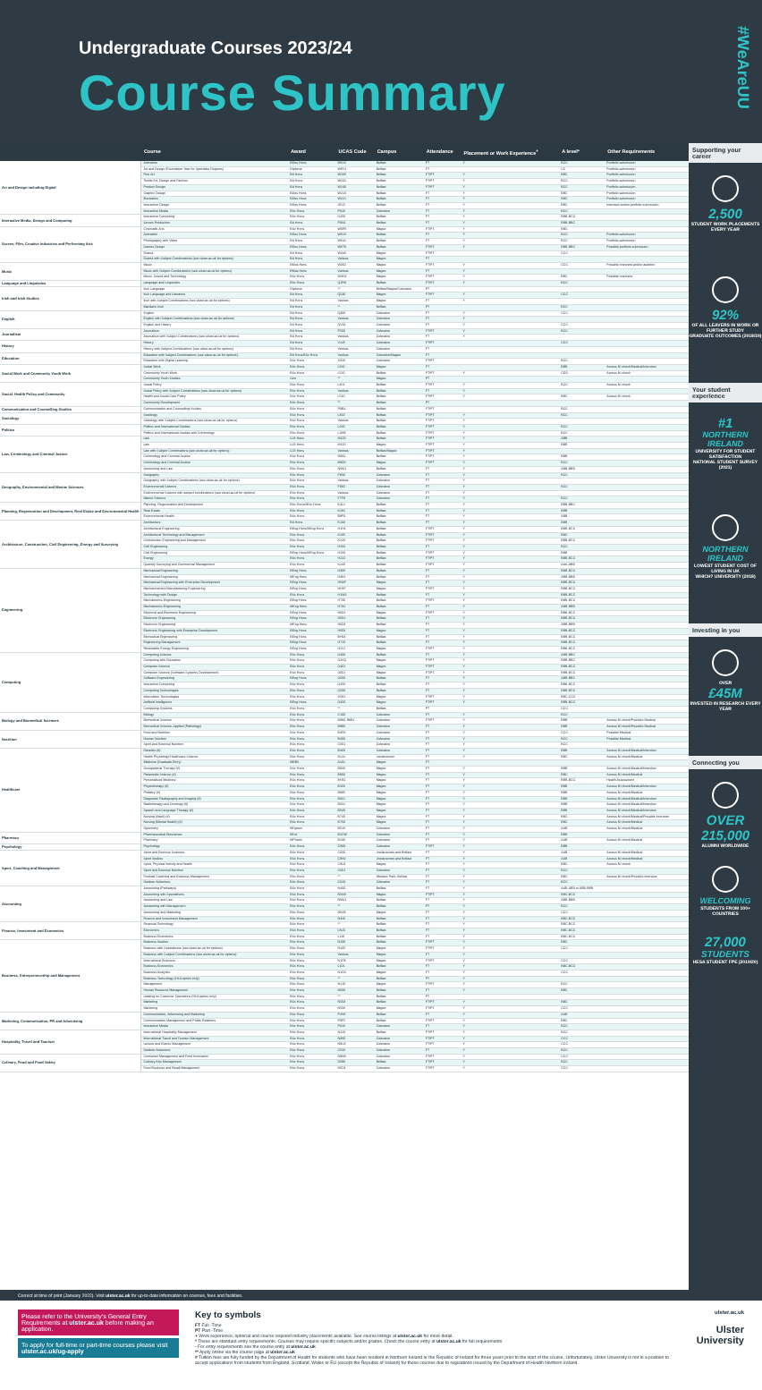Undergraduate Courses 2023/24
Course Summary
| | Course | Award | UCAS Code | Campus | Attendance | Placement or Work Experience<sup>+</sup> | A level* | Other Requirements |
| --- | --- | --- | --- | --- | --- | --- | --- | --- |
| Art and Design including Digital | Animation | BDes Hons | W615 | Belfast | FT | Y | BCC | Portfolio submission |
| | Art and Design (Foundation Year for Specialist Degrees) | Diploma | W9Y1 | Belfast | FT | | CC | Portfolio submission |
| | Fine Art | BA Hons | W100 | Belfast | FT/PT | Y | BBC | Portfolio submission |
| | Textile Art, Design and Fashion | BA Hons | W231 | Belfast | FT/PT | Y | BCC | Portfolio submission |
| | Product Design | BA Hons | W240 | Belfast | FT/PT | Y | BCC | Portfolio submission |
| | Graphic Design | BDes Hons | W210 | Belfast | FT | Y | BBC | Portfolio submission |
| | Illustration | BDes Hons | W221 | Belfast | FT | Y | BBC | Portfolio submission |
| | Interaction Design | BDes Hons | 2E15 | Belfast | FT | Y | BBC | Interview and/or portfolio submission |
| | Interactive Media | BSc Hons | P316 | Coleraine | FT | Y | BCC | |
| Interactive Media, Design and Computing | Interactive Computing | BSc Hons | G450 | Belfast | FT | Y | BBB-BCC | |
| | Screen Production | BA Hons | P3N1 | Belfast | FT | Y | BBB-BBC | |
| Screen, Film, Creative Industries and Performing Arts | Cinematic Arts | BSc Hons | W6R5 | Magee | FT/PT | Y | BBC | |
| | Animation | BDes Hons | W615 | Belfast | FT | Y | BCC | Portfolio submission |
| | Photography with Video | BA Hons | W641 | Belfast | FT | Y | BCC | Portfolio submission |
| | Games Design | BDes Hons | W6T0 | Belfast | FT/PT | Y | BBB-BBC | Possible portfolio submission |
| | Drama | BA Hons | W440 | Magee | FT/PT | | CCC | |
| | Drama with Subject Combinations (see ulster.ac.uk for options) | BA Hons | Various | Magee | FT | | | |
| Music | Music | BMus Hons | W302 | Magee | FT/PT | Y | CCC | Possible interview and/or audition |
| | Music with Subject Combinations (see ulster.ac.uk for options) | BMus Hons | Various | Magee | FT | Y | | |
| | Music, Sound and Technology | BSc Hons | W3H1 | Magee | FT/PT | Y | BBC | Possible interview |
| Language and Linguistics | Language and Linguistics | BSc Hons | Q1R9 | Belfast | FT/PT | Y | BCC | |
| Irish and Irish Studies | Irish Language | Diploma | ** | Belfast/Magee/Coleraine | PT | | | |
| | Irish Language and Literature | BA Hons | Q540 | Magee | FT/PT | Y | CCC | |
| | Irish with Subject Combinations (see ulster.ac.uk for options) | BA Hons | Various | Magee | FT | Y | | |
| | Mandarin Irish | BA Hons | ** | Belfast | PT | | BCC | |
| English | English | BA Hons | Q300 | Coleraine | FT | Y | CCC | |
| | English with Subject Combinations (see ulster.ac.uk for options) | BA Hons | Various | Coleraine | FT | Y | | |
| | English and History | BA Hons | QV31 | Coleraine | FT | Y | CCC | |
| Journalism | Journalism | BA Hons | P500 | Coleraine | FT/PT | Y | BCC | |
| | Journalism with Subject Combinations (see ulster.ac.uk for options) | BA Hons | Various | Coleraine | FT | Y | | |
| History | History | BA Hons | V145 | Coleraine | FT/PT | | CCC | |
| | History with Subject Combinations (see ulster.ac.uk for options) | BA Hons | Various | Coleraine | FT | | | |
| Education | Education with Subject Combinations (see ulster.ac.uk for options) | BA Hons/BSc Hons | Various | Coleraine/Magee | FT | | | |
| | Education with Digital Learning | BSc Hons | X320 | Coleraine | FT/PT | | BCC | |
| Social Work and Community Youth Work | Social Work | BSc Hons | L500 | Magee | FT | | BBB | Access NI check/Medical/Interview |
| | Community Youth Work | BSc Hons | L520 | Belfast | FT/PT | Y | CDD | Access NI check |
| | Community Youth Studies | Cert | ** | Magee | PT | | | |
| Social, Health Policy and Community | Social Policy | BSc Hons | L401 | Belfast | FT/PT | Y | BCC | Access NI check |
| | Social Policy with Subject Combinations (see ulster.ac.uk for options) | BSc Hons | Various | Belfast | FT | Y | | |
| | Health and Social Care Policy | BSc Hons | L510 | Belfast | FT/PT | Y | BBC | Access NI check |
| | Community Development | BSc Hons | ** | Belfast | PT | | | |
| Communication and Counselling Studies | Communication and Counselling Studies | BSc Hons | P9B4 | Belfast | FT/PT | | BCC | |
| Sociology | Sociology | BSc Hons | L300 | Belfast | FT/PT | Y | BCC | |
| | Sociology with Subject Combinations (see ulster.ac.uk for options) | BSc Hons | Various | Belfast | FT/PT | Y | | |
| Politics | Politics and International Studies | BSc Hons | L200 | Belfast | FT/PT | Y | BCC | |
| | Politics and International Studies with Criminology | BSc Hons | L2M9 | Belfast | FT/PT | Y | BCC | |
| Law, Criminology and Criminal Justice | Law | LLB Hons | M100 | Belfast | FT/PT | Y | ABB | |
| | Law | LLB Hons | M100 | Magee | FT/PT | Y | BBB | |
| | Law with Subject Combinations (see ulster.ac.uk for options) | LLB Hons | Various | Belfast/Magee | FT/PT | Y | | |
| | Criminology and Criminal Justice | BSc Hons | M931 | Belfast | FT/PT | Y | BBB | |
| | Criminology and Criminal Justice | BSc Hons | M900 | Magee | FT/PT | Y | BCC | |
| | Accounting and Law | BSc Hons | NM41 | Belfast | FT | Y | ABB-BBB | |
| Geography, Environmental and Marine Sciences | Geography | BSc Hons | F800 | Coleraine | FT | Y | BCC | |
| | Geography with Subject Combinations (see ulster.ac.uk for options) | BSc Hons | Various | Coleraine | FT | Y | | |
| | Environmental Science | BSc Hons | F900 | Coleraine | FT | Y | BCC | |
| | Environmental Science with subject combinations (see ulster.ac.uk for options) | BSc Hons | Various | Coleraine | FT | Y | | |
| | Marine Science | BSc Hons | F7F9 | Coleraine | FT | Y | BCC | |
| Planning, Regeneration and Development, Real Estate and Environmental Health | Planning, Regeneration and Development | BSc Hons/MSci Hons | K4L2 | Belfast | FT | Y | BBB-BBC | |
| | Real Estate | BSc Hons | K291 | Belfast | FT | Y | BBB | |
| | Environmental Health | BSc Hons | B9F0 | Belfast | FT | Y | ABB | |
| Architecture, Construction, Civil Engineering, Energy and Surveying | Architecture | BA Hons | K100 | Belfast | FT | Y | BBB | |
| | Architectural Engineering | BEng Hons/MEng Hons | H1H1 | Belfast | FT/PT | Y | BBB-BCC | |
| | Architectural Technology and Management | BSc Hons | K235 | Belfast | FT/PT | Y | BBC | |
| | Construction Engineering and Management | BSc Hons | K220 | Belfast | FT/PT | Y | BBB-BCC | |
| | Civil Engineering | BSc Hons | H202 | Belfast | FT | Y | BCC | |
| | Civil Engineering | BEng Hons/MEng Hons | H200 | Belfast | FT/PT | Y | BBB | |
| | Energy | BSc Hons | H222 | Belfast | FT/PT | Y | BBB-BCC | |
| | Quantity Surveying and Commercial Management | BSc Hons | K240 | Belfast | FT/PT | Y | AAA-ABB | |
| Engineering | Mechanical Engineering | BEng Hons | H300 | Belfast | FT | Y | BBB-BCC | |
| | Mechanical Engineering | MEng Hons | H302 | Belfast | FT | Y | ABB-BBB | |
| | Mechanical Engineering with Enterprise Development | BEng Hons | HN3F | Magee | FT | Y | BBB-BCC | |
| | Mechanical and Manufacturing Engineering | BEng Hons | HH37 | Magee | FT/PT | Y | BBB-BCC | |
| | Technology with Design | BSc Hons | H1W2 | Belfast | FT | Y | BBB-BCC | |
| | Mechatronics Engineering | BEng Hons | H730 | Belfast | FT/PT | Y | BBB-BCC | |
| | Mechatronics Engineering | MEng Hons | H732 | Belfast | FT | Y | ABB-BBB | |
| | Electrical and Electronic Engineering | BEng Hons | H602 | Magee | FT/PT | Y | BBB-BCC | |
| | Electronic Engineering | BEng Hons | H601 | Belfast | FT | Y | BBB-BCC | |
| | Electronic Engineering | MEng Hons | H603 | Belfast | FT | Y | ABB-BBB | |
| | Electronic Engineering with Enterprise Development | BEng Hons | H603 | Magee | FT | Y | BBB-BCC | |
| | Biomedical Engineering | BEng Hons | BH91 | Belfast | FT | Y | BBB-BCC | |
| | Engineering Management | BEng Hons | H710 | Belfast | FT | Y | BBB-BCC | |
| | Renewable Energy Engineering | BEng Hons | H221 | Magee | FT/PT | Y | BBB-BCC | |
| Computing | Computing Science | BSc Hons | G400 | Belfast | FT | Y | ABB-BBC | |
| | Computing with Education | BSc Hons | G4X3 | Magee | FT/PT | Y | BBB-BBC | |
| | Computer Science | BSc Hons | G401 | Magee | FT/PT | Y | BBB-BCC | |
| | Computer Science (Software Systems Development) | BSc Hons | G601 | Magee | FT/PT | Y | BBB-BCC | |
| | Software Engineering | BEng Hons | G600 | Belfast | FT | Y | ABB-BBC | |
| | Interactive Computing | BSc Hons | G450 | Belfast | FT | Y | BBB-BCC | |
| | Computing Technologies | BSc Hons | G500 | Belfast | FT | Y | BBB-BCC | |
| | Information Technologies | BSc Hons | G591 | Magee | FT/PT | Y | BBC-CCC | |
| | Artificial Intelligence | BEng Hons | G450 | Magee | FT/PT | Y | BBB-BCC | |
| | Computing Systems | BSc Hons | ** | Belfast | PT | | CCC | |
| Biology and Biomedical Sciences | Biology | BSc Hons | C100 | Coleraine | FT | Y | BCC | |
| | Biomedical Science | BSc Hons | B990, B991 | Coleraine | FT/PT | Y | BBB | Access NI check/Possible Medical |
| | Biomedical Science, Applied (Pathology) | BSc Hons | B990 | Coleraine | FT | Y | BBB | Access NI check/Possible Medical |
| Nutrition | Food and Nutrition | BSc Hons | B4D6 | Coleraine | FT | Y | CCC | Possible Medical |
| | Human Nutrition | BSc Hons | B400 | Coleraine | FT | Y | BCC | Possible Medical |
| | Sport and Exercise Nutrition | BSc Hons | C601 | Coleraine | FT | Y | BCC | |
| Healthcare | Dietetics (#) | BSc Hons | B460 | Coleraine | FT | Y | BBB | Access NI check/Medical/Interview |
| | Health Physiology/Healthcare Science | BSc Hons | B122 | Jordanstown | FT | Y | BBC | Access NI check/Medical |
| | Medicine (Graduate Entry) | MBBS | A101 | Magee | FT | | | |
| | Occupational Therapy (#) | BSc Hons | B920 | Magee | FT | Y | BBB | Access NI check/Medical/Interview |
| | Paramedic Science (#) | BSc Hons | B900 | Magee | FT | Y | BBC | Access NI check/Medical |
| | Personalised Medicine | BSc Hons | BH31 | Magee | FT | Y | BBB-BCC | Health Assessment |
| | Physiotherapy (#) | BSc Hons | B160 | Magee | FT | Y | BBB | Access NI check/Medical/Interview |
| | Podiatry (#) | BSc Hons | B985 | Magee | FT | Y | BBB | Access NI check/Medical |
| | Diagnostic Radiography and Imaging (#) | BSc Hons | B821 | Magee | FT | Y | BBB | Access NI check/Medical/Interview |
| | Radiotherapy and Oncology (#) | BSc Hons | B822 | Magee | FT | Y | BBB | Access NI check/Medical/Interview |
| | Speech and Language Therapy (#) | BSc Hons | B630 | Magee | FT | Y | BBB | Access NI check/Medical/Interview |
| | Nursing (Adult) (#) | BSc Hons | B740 | Magee | FT | Y | BBC | Access NI check/Medical/Possible interview |
| | Nursing (Mental Health) (#) | BSc Hons | B760 | Magee | FT | Y | BBC | Access NI check/Medical |
| | Optometry | MOptom | B510 | Coleraine | FT | Y | AAB | Access NI check/Medical |
| Pharmacy | Pharmaceutical Bioscience | MSci | B2CW | Coleraine | FT | Y | BBB | |
| | Pharmacy | MPharm | B230 | Coleraine | FT | Y | AAB | Access NI check/Medical |
| Psychology | Psychology | BSc Hons | C800 | Coleraine | FT/PT | Y | BBB | |
| Sport, Coaching and Management | Sport and Exercise Sciences | BSc Hons | C600 | Jordanstown and Belfast | FT | Y | AAB | Access NI check/Medical |
| | Sport Studies | BSc Hons | C9N2 | Jordanstown and Belfast | FT | Y | AAB | Access NI check/Medical |
| | Sport, Physical Activity and Health | BSc Hons | C8L9 | Magee | FT | Y | BBC | Access NI check |
| | Sport and Exercise Nutrition | BSc Hons | C601 | Coleraine | FT | Y | BCC | |
| | Football Coaching and Business Management | BSc Hons | ** | Windsor Park, Belfast | FT | Y | BBC | Access NI check/Possible interview |
| | Outdoor Adventure | BSc Hons | C620 | Coleraine | FT | Y | BCC | |
| Accounting | Accounting (Pathways) | BSc Hons | N400 | Belfast | FT | Y | AAB-ABB or ABB-BBB | |
| | Accounting with Specialisms | BSc Hons | NN43 | Magee | FT/PT | Y | BBC-BCC | |
| | Accounting and Law | BSc Hons | NM41 | Belfast | FT | Y | ABB-BBB | |
| | Accounting with Management | BSc Hons | ** | Belfast | PT | Y | BCC | |
| | Accounting and Marketing | BSc Hons | NN45 | Magee | FT | Y | CCC | |
| | Finance and Investment Management | BSc Hons | N320 | Belfast | FT | Y | BBC-BCC | |
| Finance, Investment and Economics | Financial Technology | BSc Hons | ** | Belfast | FT | Y | BBC-BCC | |
| | Economics | BSc Hons | LN15 | Belfast | FT | Y | BBC-BCC | |
| | Business Economics | BSc Hons | L110 | Belfast | FT | Y | BBC-BCC | |
| Business, Entrepreneurship and Management | Business Studies | BSc Hons | N100 | Belfast | FT/PT | Y | BBC | |
| | Business with Specialisms (see ulster.ac.uk for options) | BSc Hons | N105 | Magee | FT/PT | Y | CCC | |
| | Business with Subject Combinations (see ulster.ac.uk for options) | BSc Hons | Various | Magee | FT | Y | | |
| | International Business | BSc Hons | N1D6 | Magee | FT/PT | Y | CCC | |
| | Business Economics | BSc Hons | L101 | Belfast | FT | Y | BBC-BCC | |
| | Business Analytics | BSc Hons | N1G5 | Magee | FT | Y | CCC | |
| | Business Technology (HLA option only) | BSc Hons | ** | Belfast | PT | Y | | |
| | Management | BSc Hons | N210 | Magee | FT/PT | Y | BCC | |
| | Human Resource Management | BSc Hons | N600 | Belfast | FT | Y | BBC | |
| | Leading on Customer Operations (HLA option only) | BSc Hons | ** | Belfast | PT | | | |
| | Marketing | BSc Hons | N503 | Belfast | FT/PT | Y | BBC | |
| | Marketing | BSc Hons | N506 | Magee | FT/PT | Y | CCC | |
| Marketing, Communication, PR and Advertising | Communication, Advertising and Marketing | BSc Hons | P2N5 | Belfast | FT | Y | AAB | |
| | Communication Management and Public Relations | BSc Hons | P9F5 | Belfast | FT/PT | Y | BBC | |
| | Interactive Media | BSc Hons | P316 | Coleraine | FT | Y | BCC | |
| Hospitality, Travel and Tourism | International Hospitality Management | BSc Hons | N220 | Belfast | FT/PT | Y | BCC | |
| | International Travel and Tourism Management | BSc Hons | N800 | Coleraine | FT/PT | Y | CCC | |
| | Leisure and Events Management | BSc Hons | N8U2 | Coleraine | FT/PT | Y | CCC | |
| | Outdoor Adventure | BSc Hons | C620 | Coleraine | FT | Y | BCC | |
| Culinary, Food and Food Safety | Consumer Management and Food Innovation | BSc Hons | N9N0 | Coleraine | FT/PT | Y | CCC | |
| | Culinary Arts Management | BSc Hons | D690 | Belfast | FT/PT | Y | BCC | |
| | Food Business and Retail Management | BSc Hons | N5D1 | Coleraine | FT/PT | Y | CCC | |
#WeAreUU
Supporting your career
2,500
STUDENT WORK PLACEMENTS EVERY YEAR
92%
OF ALL LEAVERS IN WORK OR FURTHER STUDY
GRADUATE OUTCOMES (2018/19)
Your student experience
#1
NORTHERN IRELAND
UNIVERSITY FOR STUDENT SATISFACTION
NATIONAL STUDENT SURVEY (2021)
NORTHERN IRELAND
LOWEST STUDENT COST OF LIVING IN UK
WHICH? UNIVERSITY (2018)
Investing in you
OVER
£45M
INVESTED IN RESEARCH EVERY YEAR
Connecting you
OVER 215,000
ALUMNI WORLDWIDE
WELCOMING
STUDENTS FROM 100+ COUNTRIES
27,000
STUDENTS
HESA STUDENT FPE (2019/20)
Correct at time of print (January 2022). Visit ulster.ac.uk for up-to-date information on courses, fees and facilities.
Please refer to the University's General Entry Requirements at ulster.ac.uk before making an application.
To apply for full-time or part-time courses please visit ulster.ac.uk/ug-apply
Key to symbols
FT Full -Time
PT Part -Time
+ Work experience, optional and course required industry placements available. See course listings at ulster.ac.uk for more detail.
* These are standard entry requirements. Courses may require specific subjects and/or grades. Check the course entry at ulster.ac.uk for full requirements.
- For entry requirements see the course entry at ulster.ac.uk
** Apply online via the course page at ulster.ac.uk
# Tuition fees are fully funded by the Department of Health for students who have been resident in Northern Ireland or the Republic of Ireland for three years prior to the start of the course. Unfortunately, Ulster University is not in a position to accept applications from students from England, Scotland, Wales or EU (except the Republic of Ireland) for these courses due to regulations issued by the Department of Health Northern Ireland.
ulster.ac.uk
Ulster
University